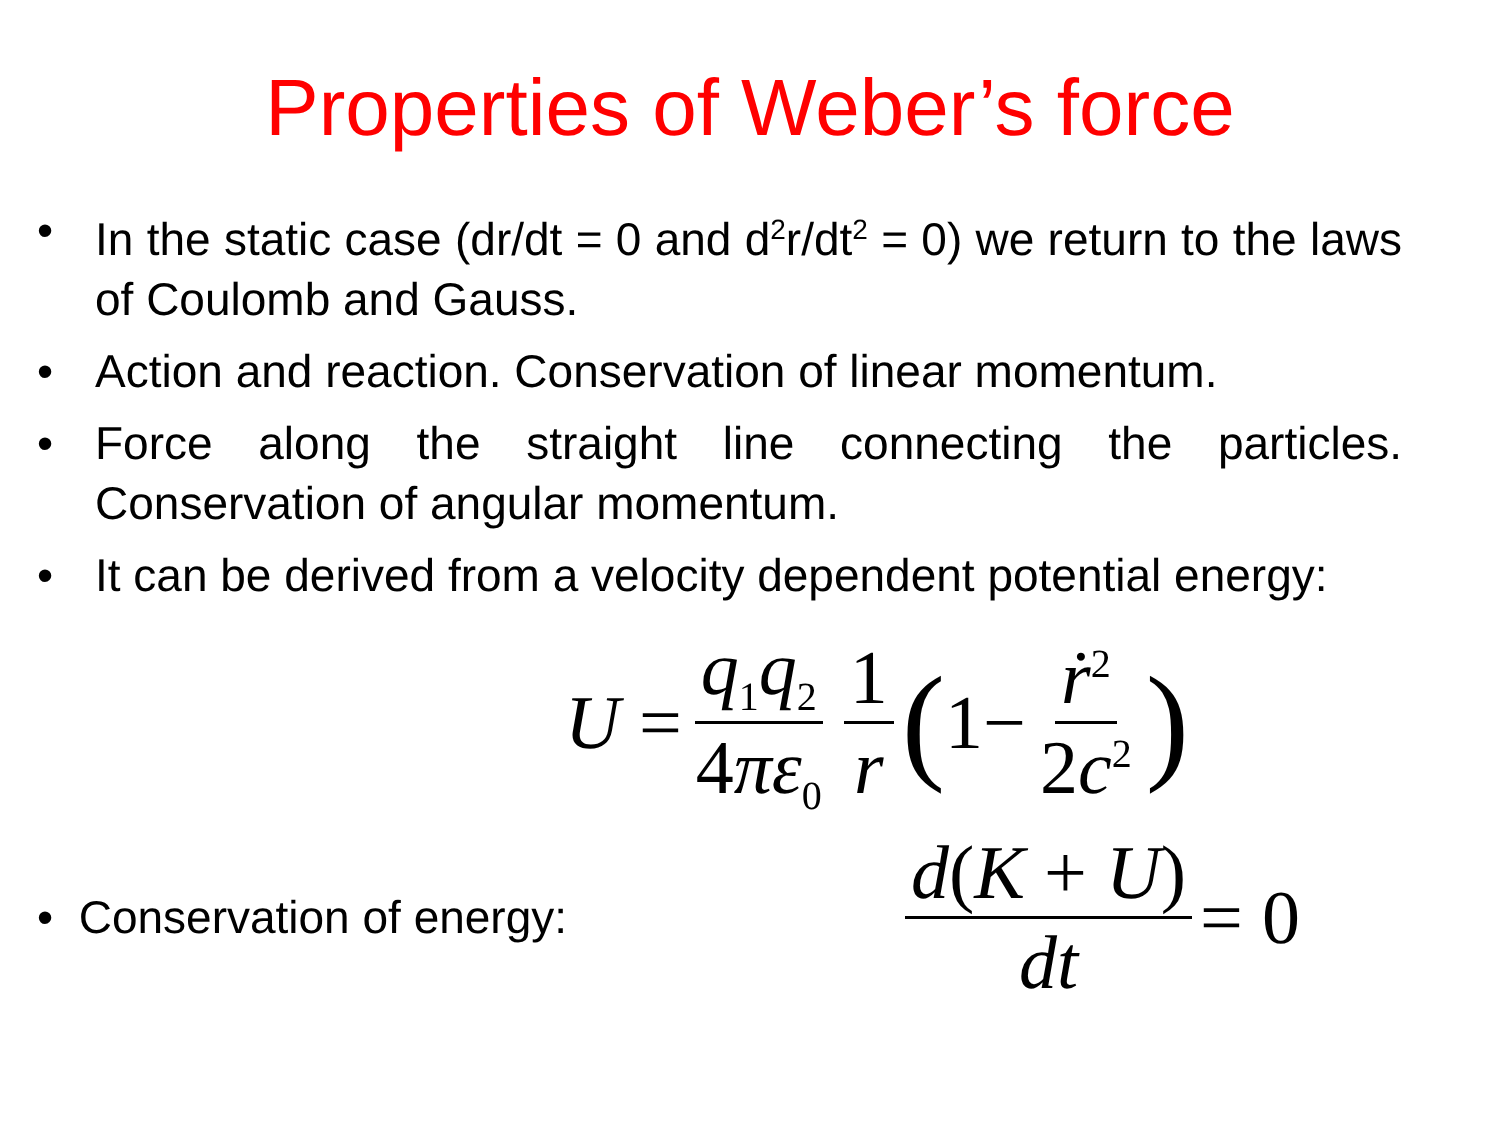Properties of Weber’s force
• In the static case (dr/dt = 0 and d<sup>2</sup>r/dt<sup>2</sup> = 0) we return to the laws of Coulomb and Gauss.
• Action and reaction. Conservation of linear momentum.
• Force along the straight line connecting the particles. Conservation of angular momentum.
• It can be derived from a velocity dependent potential energy:
U = q<sub>1</sub>q<sub>2</sub> 4πε<sub>0</sub> 1 r (1− ṙ<sup>2</sup> 2c<sup>2</sup>)
• Conservation of energy:
d(K + U) dt = 0